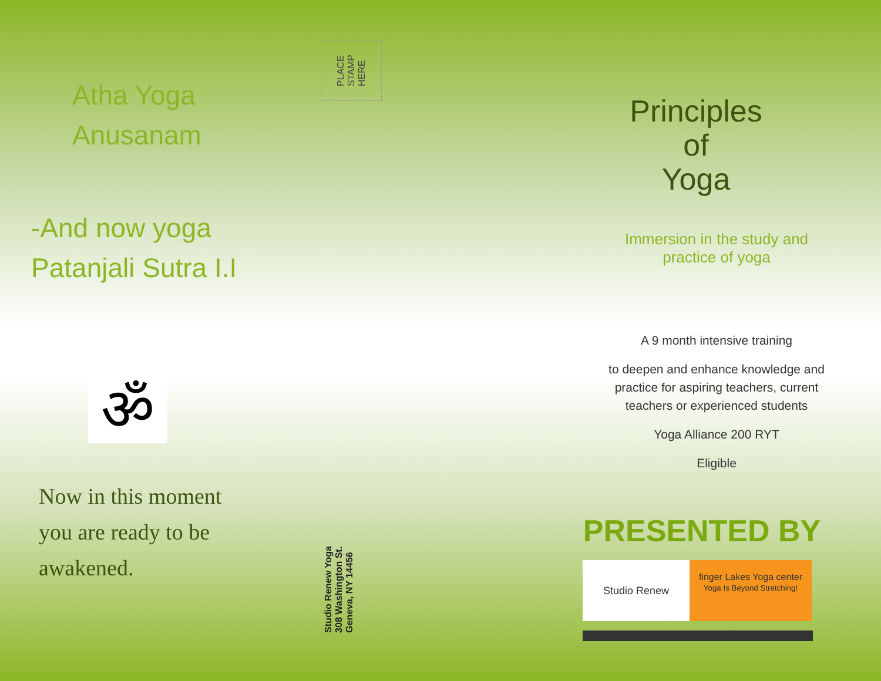Atha Yoga
Anusanam
-And now yoga
Patanjali Sutra I.I
ॐ
Now in this moment
you are ready to be
awakened.
PLACE
STAMP
HERE
Studio Renew Yoga
308 Washington St.
Geneva, NY 14456
Principles
of
Yoga
Immersion in the study and
practice of yoga
A 9 month intensive training
to deepen and enhance knowledge and
practice for aspiring teachers, current
teachers or experienced students
Yoga Alliance 200 RYT
Eligible
PRESENTED BY
Studio Renew
finger Lakes Yoga center
Yoga Is Beyond Stretching!